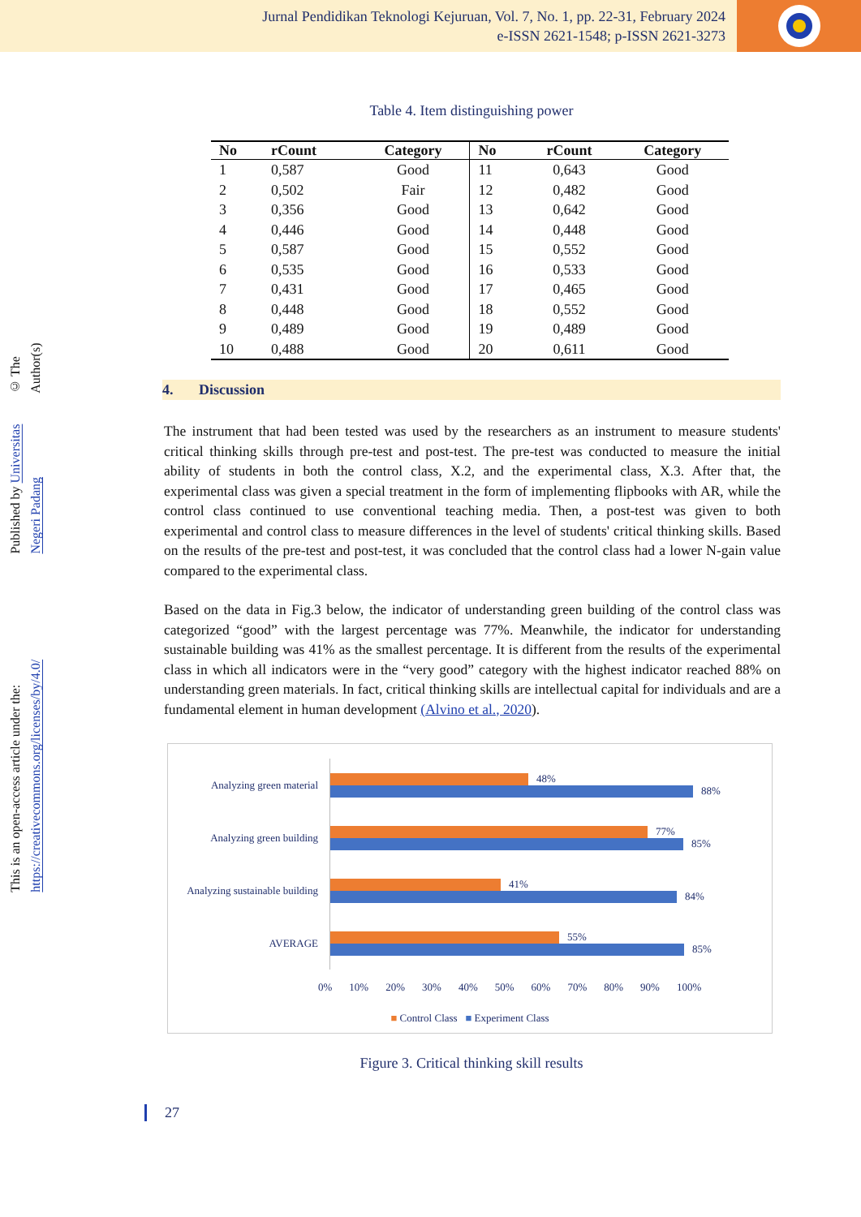Jurnal Pendidikan Teknologi Kejuruan, Vol. 7, No. 1, pp. 22-31, February 2024
e-ISSN 2621-1548; p-ISSN 2621-3273
© The Author(s)
Published by Universitas Negeri Padang
This is an open-access article under the: https://creativecommons.org/licenses/by/4.0/
Table 4. Item distinguishing power
| No | rCount | Category | No | rCount | Category |
| --- | --- | --- | --- | --- | --- |
| 1 | 0,587 | Good | 11 | 0,643 | Good |
| 2 | 0,502 | Fair | 12 | 0,482 | Good |
| 3 | 0,356 | Good | 13 | 0,642 | Good |
| 4 | 0,446 | Good | 14 | 0,448 | Good |
| 5 | 0,587 | Good | 15 | 0,552 | Good |
| 6 | 0,535 | Good | 16 | 0,533 | Good |
| 7 | 0,431 | Good | 17 | 0,465 | Good |
| 8 | 0,448 | Good | 18 | 0,552 | Good |
| 9 | 0,489 | Good | 19 | 0,489 | Good |
| 10 | 0,488 | Good | 20 | 0,611 | Good |
4. Discussion
The instrument that had been tested was used by the researchers as an instrument to measure students' critical thinking skills through pre-test and post-test. The pre-test was conducted to measure the initial ability of students in both the control class, X.2, and the experimental class, X.3. After that, the experimental class was given a special treatment in the form of implementing flipbooks with AR, while the control class continued to use conventional teaching media. Then, a post-test was given to both experimental and control class to measure differences in the level of students' critical thinking skills. Based on the results of the pre-test and post-test, it was concluded that the control class had a lower N-gain value compared to the experimental class.
Based on the data in Fig.3 below, the indicator of understanding green building of the control class was categorized “good” with the largest percentage was 77%. Meanwhile, the indicator for understanding sustainable building was 41% as the smallest percentage. It is different from the results of the experimental class in which all indicators were in the “very good” category with the highest indicator reached 88% on understanding green materials. In fact, critical thinking skills are intellectual capital for individuals and are a fundamental element in human development (Alvino et al., 2020).
Analyzing green material
48%
88%
Analyzing green building
77%
85%
Analyzing sustainable building
41%
84%
AVERAGE
55%
85%
0% 10% 20% 30% 40% 50% 60% 70% 80% 90% 100%
■ Control Class ■ Experiment Class
Figure 3. Critical thinking skill results
27